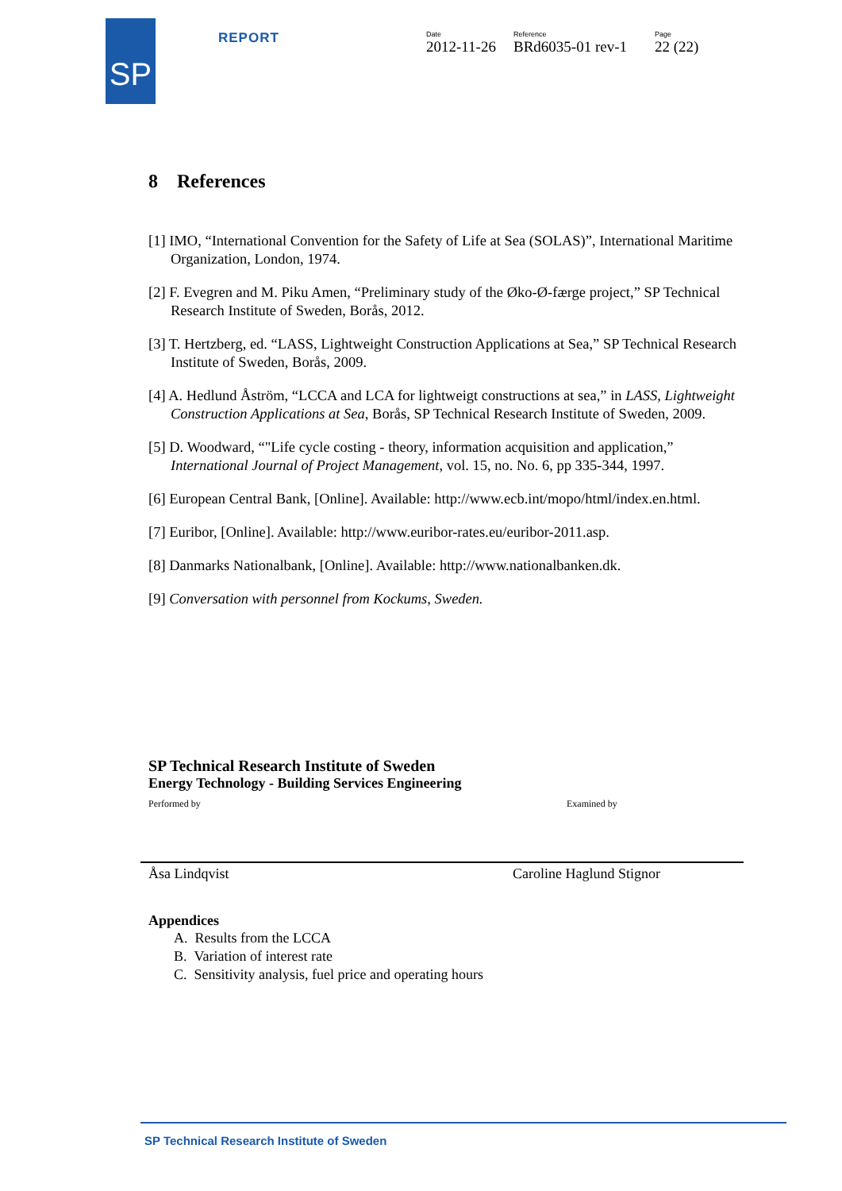SP
REPORT
Date
2012-11-26
Reference
BRd6035-01 rev-1
Page
22 (22)
8 References
[1] IMO, “International Convention for the Safety of Life at Sea (SOLAS)”, International Maritime Organization, London, 1974.
[2] F. Evegren and M. Piku Amen, “Preliminary study of the Øko-Ø-færge project,” SP Technical Research Institute of Sweden, Borås, 2012.
[3] T. Hertzberg, ed. “LASS, Lightweight Construction Applications at Sea,” SP Technical Research Institute of Sweden, Borås, 2009.
[4] A. Hedlund Åström, “LCCA and LCA for lightweigt constructions at sea,” in LASS, Lightweight Construction Applications at Sea, Borås, SP Technical Research Institute of Sweden, 2009.
[5] D. Woodward, “"Life cycle costing - theory, information acquisition and application,” International Journal of Project Management, vol. 15, no. No. 6, pp 335-344, 1997.
[6] European Central Bank, [Online]. Available: http://www.ecb.int/mopo/html/index.en.html.
[7] Euribor, [Online]. Available: http://www.euribor-rates.eu/euribor-2011.asp.
[8] Danmarks Nationalbank, [Online]. Available: http://www.nationalbanken.dk.
[9] Conversation with personnel from Kockums, Sweden.
SP Technical Research Institute of Sweden
Energy Technology - Building Services Engineering
Performed by Examined by
Åsa Lindqvist Caroline Haglund Stignor
Appendices
A. Results from the LCCA
B. Variation of interest rate
C. Sensitivity analysis, fuel price and operating hours
SP Technical Research Institute of Sweden